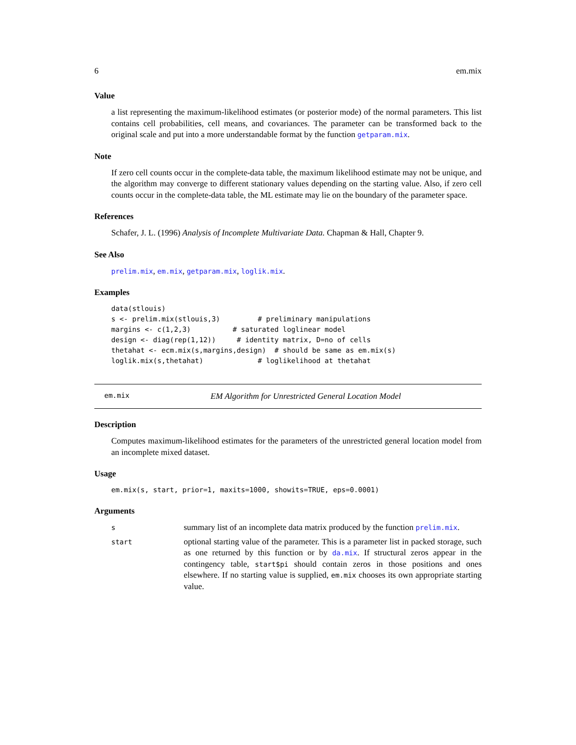6 em.mix
Value
a list representing the maximum-likelihood estimates (or posterior mode) of the normal parameters. This list contains cell probabilities, cell means, and covariances. The parameter can be transformed back to the original scale and put into a more understandable format by the function getparam.mix.
Note
If zero cell counts occur in the complete-data table, the maximum likelihood estimate may not be unique, and the algorithm may converge to different stationary values depending on the starting value. Also, if zero cell counts occur in the complete-data table, the ML estimate may lie on the boundary of the parameter space.
References
Schafer, J. L. (1996) Analysis of Incomplete Multivariate Data. Chapman & Hall, Chapter 9.
See Also
prelim.mix, em.mix, getparam.mix, loglik.mix.
Examples
data(stlouis)
s <- prelim.mix(stlouis,3)         # preliminary manipulations
margins <- c(1,2,3)          # saturated loglinear model
design <- diag(rep(1,12))     # identity matrix, D=no of cells
thetahat <- ecm.mix(s,margins,design)  # should be same as em.mix(s)
loglik.mix(s,thetahat)             # loglikelihood at thetahat
em.mix EM Algorithm for Unrestricted General Location Model
Description
Computes maximum-likelihood estimates for the parameters of the unrestricted general location model from an incomplete mixed dataset.
Usage
em.mix(s, start, prior=1, maxits=1000, showits=TRUE, eps=0.0001)
Arguments
| s | summary list of an incomplete data matrix produced by the function prelim.mix . |
| start | optional starting value of the parameter. This is a parameter list in packed storage, such as one returned by this function or by da.mix . If structural zeros appear in the contingency table, start$pi should contain zeros in those positions and ones elsewhere. If no starting value is supplied, em.mix chooses its own appropriate starting value. |